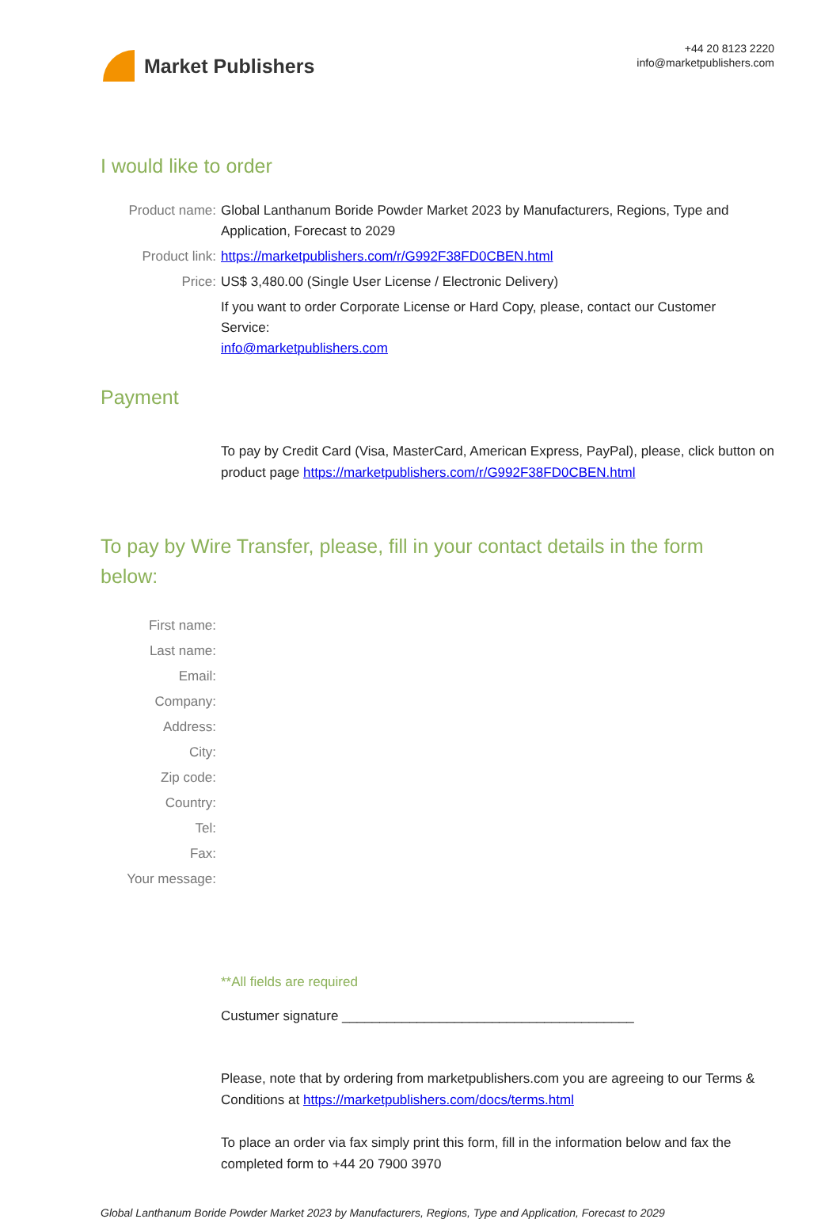Market Publishers
+44 20 8123 2220
info@marketpublishers.com
I would like to order
| Product name: | Global Lanthanum Boride Powder Market 2023 by Manufacturers, Regions, Type and Application, Forecast to 2029 |
| Product link: | https://marketpublishers.com/r/G992F38FD0CBEN.html |
| Price: | US$ 3,480.00 (Single User License / Electronic Delivery) |
| | If you want to order Corporate License or Hard Copy, please, contact our Customer Service: info@marketpublishers.com |
Payment
To pay by Credit Card (Visa, MasterCard, American Express, PayPal), please, click button on product page https://marketpublishers.com/r/G992F38FD0CBEN.html
To pay by Wire Transfer, please, fill in your contact details in the form below:
| First name: | |
| Last name: | |
| Email: | |
| Company: | |
| Address: | |
| City: | |
| Zip code: | |
| Country: | |
| Tel: | |
| Fax: | |
| Your message: | |
**All fields are required
Custumer signature _______________________________________
Please, note that by ordering from marketpublishers.com you are agreeing to our Terms & Conditions at https://marketpublishers.com/docs/terms.html
To place an order via fax simply print this form, fill in the information below and fax the completed form to +44 20 7900 3970
Global Lanthanum Boride Powder Market 2023 by Manufacturers, Regions, Type and Application, Forecast to 2029